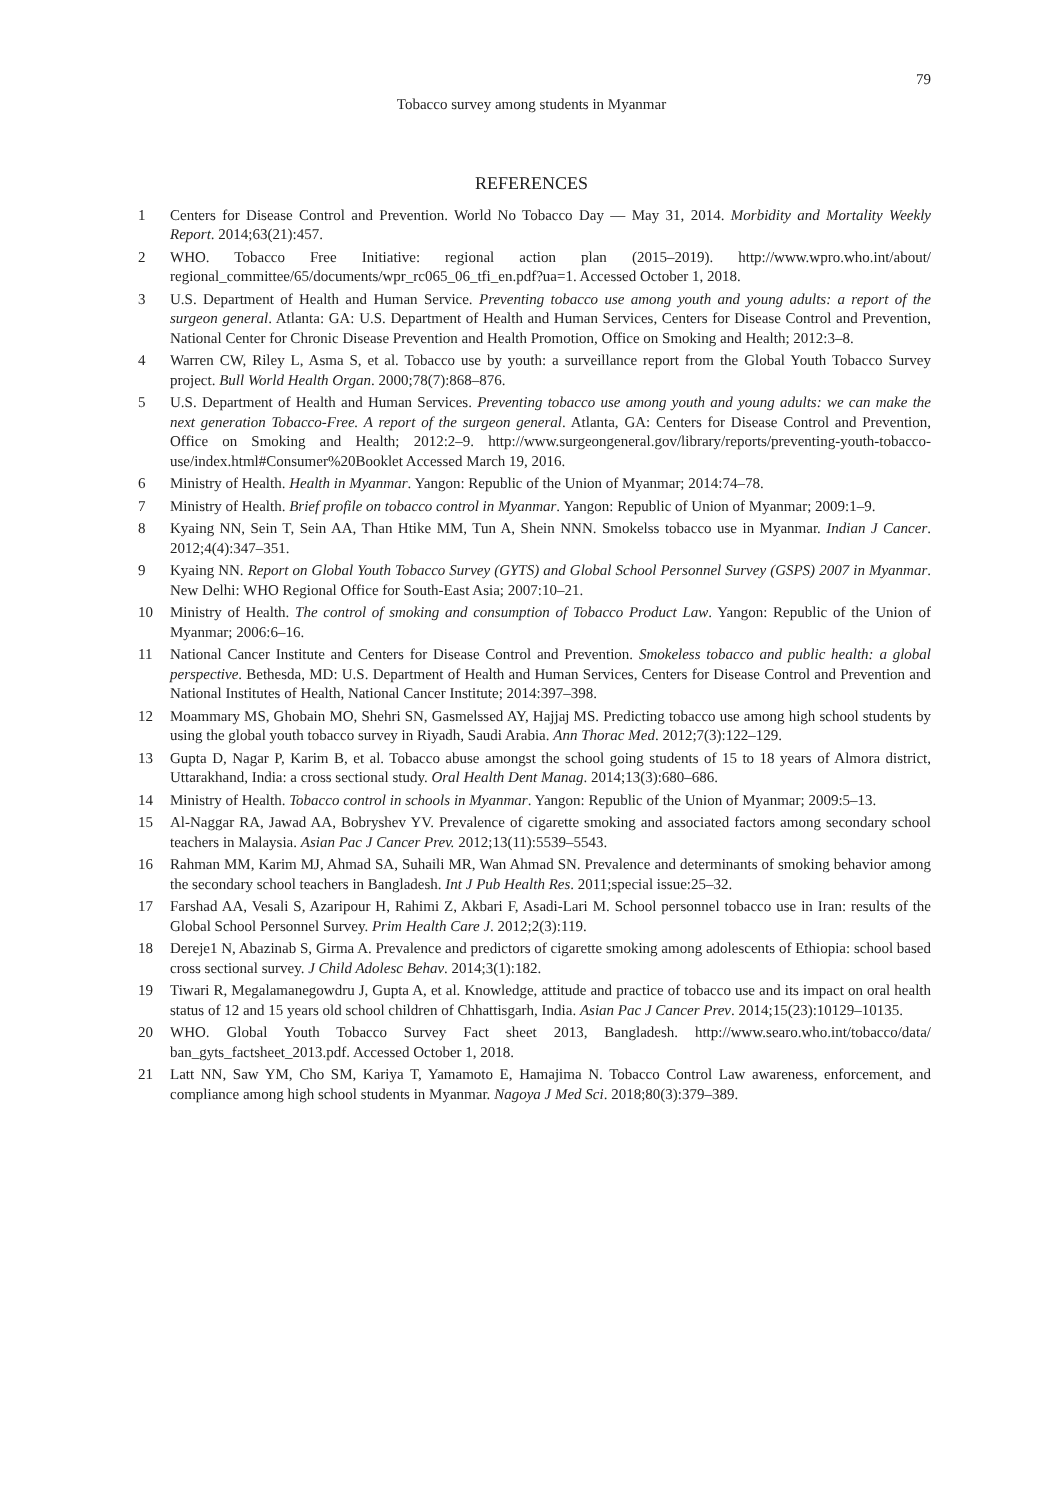79
Tobacco survey among students in Myanmar
REFERENCES
1 Centers for Disease Control and Prevention. World No Tobacco Day — May 31, 2014. Morbidity and Mortality Weekly Report. 2014;63(21):457.
2 WHO. Tobacco Free Initiative: regional action plan (2015–2019). http://www.wpro.who.int/about/ regional_committee/65/documents/wpr_rc065_06_tfi_en.pdf?ua=1. Accessed October 1, 2018.
3 U.S. Department of Health and Human Service. Preventing tobacco use among youth and young adults: a report of the surgeon general. Atlanta: GA: U.S. Department of Health and Human Services, Centers for Disease Control and Prevention, National Center for Chronic Disease Prevention and Health Promotion, Office on Smoking and Health; 2012:3–8.
4 Warren CW, Riley L, Asma S, et al. Tobacco use by youth: a surveillance report from the Global Youth Tobacco Survey project. Bull World Health Organ. 2000;78(7):868–876.
5 U.S. Department of Health and Human Services. Preventing tobacco use among youth and young adults: we can make the next generation Tobacco-Free. A report of the surgeon general. Atlanta, GA: Centers for Disease Control and Prevention, Office on Smoking and Health; 2012:2–9. http://www.surgeongeneral.gov/library/reports/preventing-youth-tobacco-use/index.html#Consumer%20Booklet Accessed March 19, 2016.
6 Ministry of Health. Health in Myanmar. Yangon: Republic of the Union of Myanmar; 2014:74–78.
7 Ministry of Health. Brief profile on tobacco control in Myanmar. Yangon: Republic of Union of Myanmar; 2009:1–9.
8 Kyaing NN, Sein T, Sein AA, Than Htike MM, Tun A, Shein NNN. Smokelss tobacco use in Myanmar. Indian J Cancer. 2012;4(4):347–351.
9 Kyaing NN. Report on Global Youth Tobacco Survey (GYTS) and Global School Personnel Survey (GSPS) 2007 in Myanmar. New Delhi: WHO Regional Office for South-East Asia; 2007:10–21.
10 Ministry of Health. The control of smoking and consumption of Tobacco Product Law. Yangon: Republic of the Union of Myanmar; 2006:6–16.
11 National Cancer Institute and Centers for Disease Control and Prevention. Smokeless tobacco and public health: a global perspective. Bethesda, MD: U.S. Department of Health and Human Services, Centers for Disease Control and Prevention and National Institutes of Health, National Cancer Institute; 2014:397–398.
12 Moammary MS, Ghobain MO, Shehri SN, Gasmelssed AY, Hajjaj MS. Predicting tobacco use among high school students by using the global youth tobacco survey in Riyadh, Saudi Arabia. Ann Thorac Med. 2012;7(3):122–129.
13 Gupta D, Nagar P, Karim B, et al. Tobacco abuse amongst the school going students of 15 to 18 years of Almora district, Uttarakhand, India: a cross sectional study. Oral Health Dent Manag. 2014;13(3):680–686.
14 Ministry of Health. Tobacco control in schools in Myanmar. Yangon: Republic of the Union of Myanmar; 2009:5–13.
15 Al-Naggar RA, Jawad AA, Bobryshev YV. Prevalence of cigarette smoking and associated factors among secondary school teachers in Malaysia. Asian Pac J Cancer Prev. 2012;13(11):5539–5543.
16 Rahman MM, Karim MJ, Ahmad SA, Suhaili MR, Wan Ahmad SN. Prevalence and determinants of smoking behavior among the secondary school teachers in Bangladesh. Int J Pub Health Res. 2011;special issue:25–32.
17 Farshad AA, Vesali S, Azaripour H, Rahimi Z, Akbari F, Asadi-Lari M. School personnel tobacco use in Iran: results of the Global School Personnel Survey. Prim Health Care J. 2012;2(3):119.
18 Dereje1 N, Abazinab S, Girma A. Prevalence and predictors of cigarette smoking among adolescents of Ethiopia: school based cross sectional survey. J Child Adolesc Behav. 2014;3(1):182.
19 Tiwari R, Megalamanegowdru J, Gupta A, et al. Knowledge, attitude and practice of tobacco use and its impact on oral health status of 12 and 15 years old school children of Chhattisgarh, India. Asian Pac J Cancer Prev. 2014;15(23):10129–10135.
20 WHO. Global Youth Tobacco Survey Fact sheet 2013, Bangladesh. http://www.searo.who.int/tobacco/data/ ban_gyts_factsheet_2013.pdf. Accessed October 1, 2018.
21 Latt NN, Saw YM, Cho SM, Kariya T, Yamamoto E, Hamajima N. Tobacco Control Law awareness, enforcement, and compliance among high school students in Myanmar. Nagoya J Med Sci. 2018;80(3):379–389.